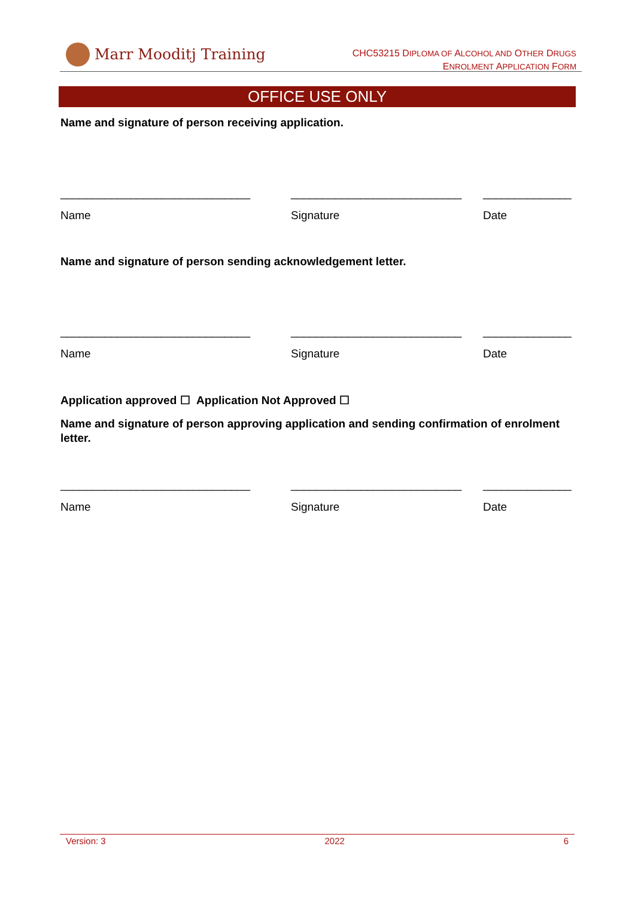Marr Mooditj Training
CHC53215 DIPLOMA OF ALCOHOL AND OTHER DRUGS
ENROLMENT APPLICATION FORM
OFFICE USE ONLY
Name and signature of person receiving application.
______________________________ ___________________________ ______________
Name Signature Date
Name and signature of person sending acknowledgement letter.
______________________________ ___________________________ ______________
Name Signature Date
Application approved ☐ Application Not Approved ☐
Name and signature of person approving application and sending confirmation of enrolment letter.
______________________________ ___________________________ ______________
Name Signature Date
Version: 3 2022 6